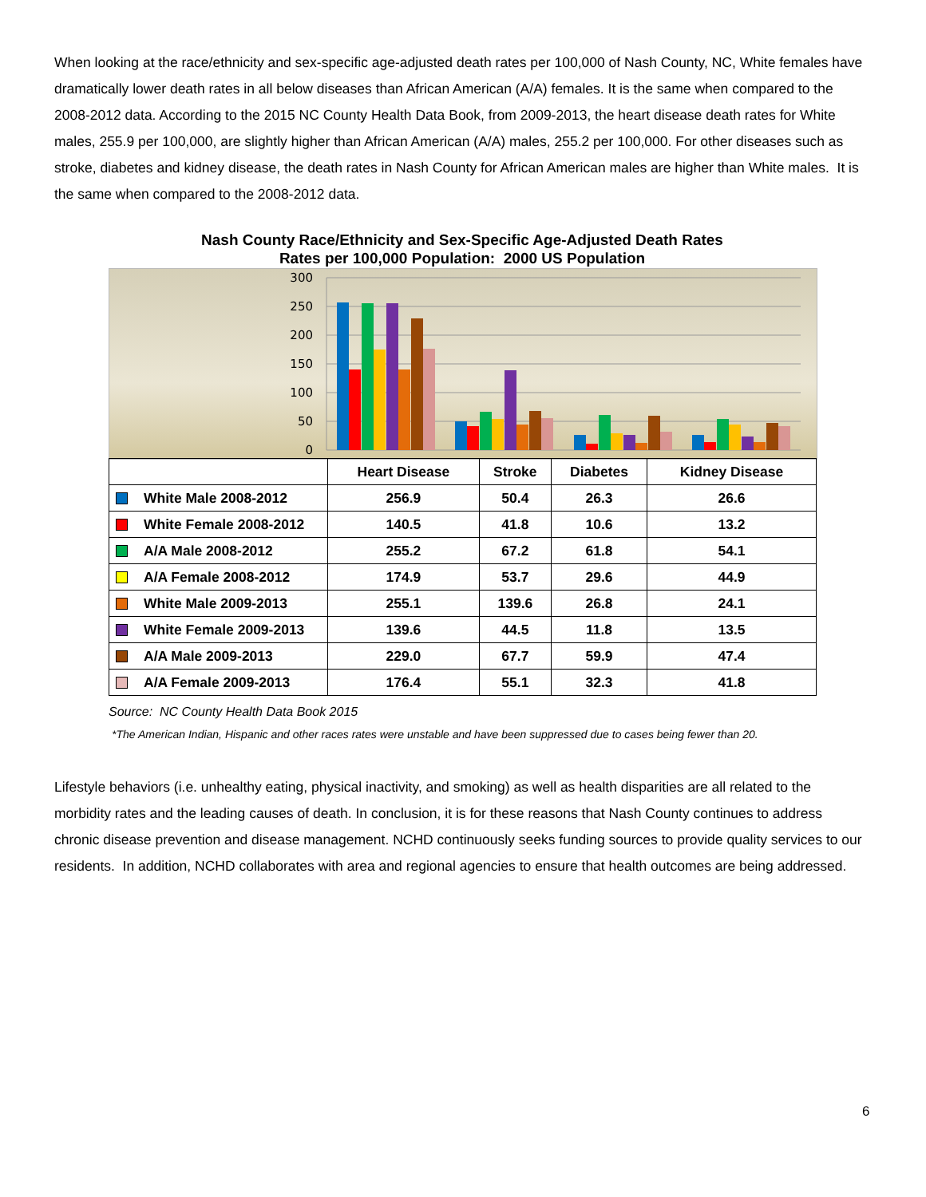When looking at the race/ethnicity and sex-specific age-adjusted death rates per 100,000 of Nash County, NC, White females have dramatically lower death rates in all below diseases than African American (A/A) females. It is the same when compared to the 2008-2012 data. According to the 2015 NC County Health Data Book, from 2009-2013, the heart disease death rates for White males, 255.9 per 100,000, are slightly higher than African American (A/A) males, 255.2 per 100,000. For other diseases such as stroke, diabetes and kidney disease, the death rates in Nash County for African American males are higher than White males. It is the same when compared to the 2008-2012 data.
Nash County Race/Ethnicity and Sex-Specific Age-Adjusted Death Rates
Rates per 100,000 Population: 2000 US Population
300
250
200
150
100
50
0
| | Heart Disease | Stroke | Diabetes | Kidney Disease |
| --- | --- | --- | --- | --- |
| White Male 2008-2012 | 256.9 | 50.4 | 26.3 | 26.6 |
| White Female 2008-2012 | 140.5 | 41.8 | 10.6 | 13.2 |
| A/A Male 2008-2012 | 255.2 | 67.2 | 61.8 | 54.1 |
| A/A Female 2008-2012 | 174.9 | 53.7 | 29.6 | 44.9 |
| White Male 2009-2013 | 255.1 | 139.6 | 26.8 | 24.1 |
| White Female 2009-2013 | 139.6 | 44.5 | 11.8 | 13.5 |
| A/A Male 2009-2013 | 229.0 | 67.7 | 59.9 | 47.4 |
| A/A Female 2009-2013 | 176.4 | 55.1 | 32.3 | 41.8 |
Source: NC County Health Data Book 2015
*The American Indian, Hispanic and other races rates were unstable and have been suppressed due to cases being fewer than 20.
Lifestyle behaviors (i.e. unhealthy eating, physical inactivity, and smoking) as well as health disparities are all related to the morbidity rates and the leading causes of death. In conclusion, it is for these reasons that Nash County continues to address chronic disease prevention and disease management. NCHD continuously seeks funding sources to provide quality services to our residents. In addition, NCHD collaborates with area and regional agencies to ensure that health outcomes are being addressed.
6